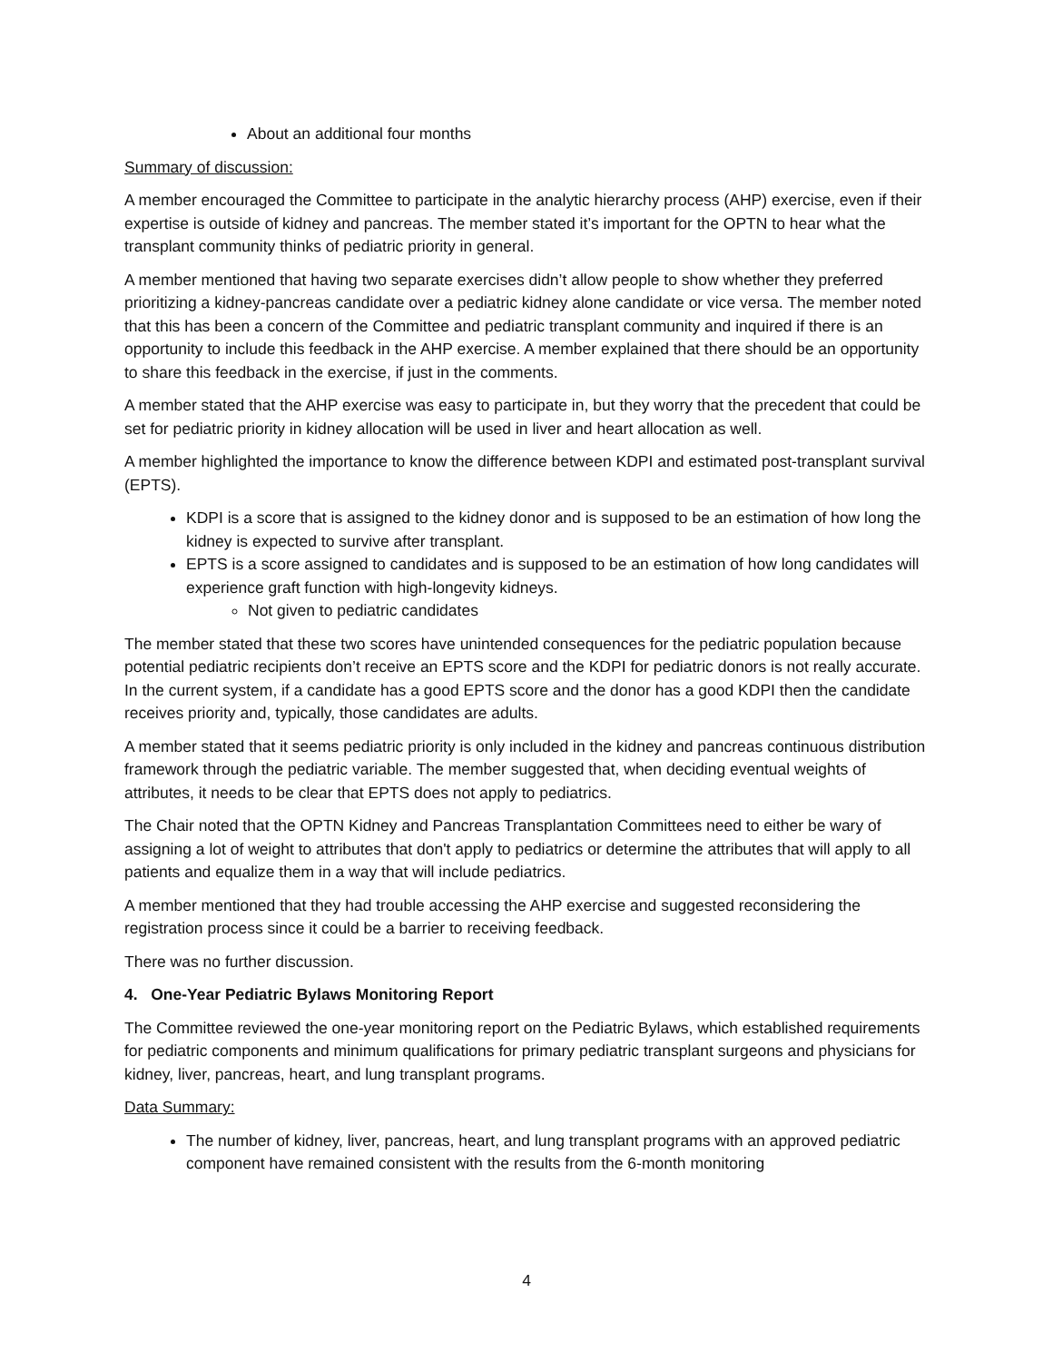About an additional four months
Summary of discussion:
A member encouraged the Committee to participate in the analytic hierarchy process (AHP) exercise, even if their expertise is outside of kidney and pancreas. The member stated it’s important for the OPTN to hear what the transplant community thinks of pediatric priority in general.
A member mentioned that having two separate exercises didn’t allow people to show whether they preferred prioritizing a kidney-pancreas candidate over a pediatric kidney alone candidate or vice versa. The member noted that this has been a concern of the Committee and pediatric transplant community and inquired if there is an opportunity to include this feedback in the AHP exercise. A member explained that there should be an opportunity to share this feedback in the exercise, if just in the comments.
A member stated that the AHP exercise was easy to participate in, but they worry that the precedent that could be set for pediatric priority in kidney allocation will be used in liver and heart allocation as well.
A member highlighted the importance to know the difference between KDPI and estimated post-transplant survival (EPTS).
KDPI is a score that is assigned to the kidney donor and is supposed to be an estimation of how long the kidney is expected to survive after transplant.
EPTS is a score assigned to candidates and is supposed to be an estimation of how long candidates will experience graft function with high-longevity kidneys.
Not given to pediatric candidates
The member stated that these two scores have unintended consequences for the pediatric population because potential pediatric recipients don’t receive an EPTS score and the KDPI for pediatric donors is not really accurate. In the current system, if a candidate has a good EPTS score and the donor has a good KDPI then the candidate receives priority and, typically, those candidates are adults.
A member stated that it seems pediatric priority is only included in the kidney and pancreas continuous distribution framework through the pediatric variable. The member suggested that, when deciding eventual weights of attributes, it needs to be clear that EPTS does not apply to pediatrics.
The Chair noted that the OPTN Kidney and Pancreas Transplantation Committees need to either be wary of assigning a lot of weight to attributes that don't apply to pediatrics or determine the attributes that will apply to all patients and equalize them in a way that will include pediatrics.
A member mentioned that they had trouble accessing the AHP exercise and suggested reconsidering the registration process since it could be a barrier to receiving feedback.
There was no further discussion.
4. One-Year Pediatric Bylaws Monitoring Report
The Committee reviewed the one-year monitoring report on the Pediatric Bylaws, which established requirements for pediatric components and minimum qualifications for primary pediatric transplant surgeons and physicians for kidney, liver, pancreas, heart, and lung transplant programs.
Data Summary:
The number of kidney, liver, pancreas, heart, and lung transplant programs with an approved pediatric component have remained consistent with the results from the 6-month monitoring
4